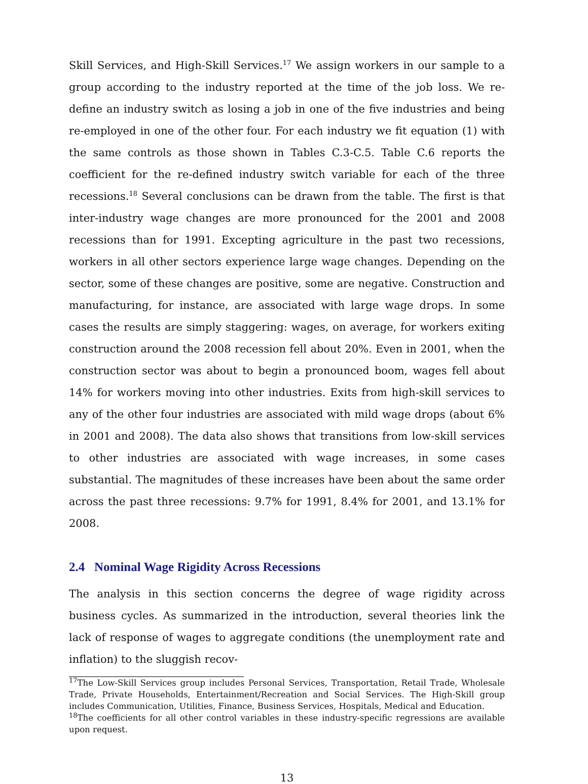Skill Services, and High-Skill Services.<sup>17</sup> We assign workers in our sample to a group according to the industry reported at the time of the job loss. We re-define an industry switch as losing a job in one of the five industries and being re-employed in one of the other four. For each industry we fit equation (1) with the same controls as those shown in Tables C.3-C.5. Table C.6 reports the coefficient for the re-defined industry switch variable for each of the three recessions.<sup>18</sup> Several conclusions can be drawn from the table. The first is that inter-industry wage changes are more pronounced for the 2001 and 2008 recessions than for 1991. Excepting agriculture in the past two recessions, workers in all other sectors experience large wage changes. Depending on the sector, some of these changes are positive, some are negative. Construction and manufacturing, for instance, are associated with large wage drops. In some cases the results are simply staggering: wages, on average, for workers exiting construction around the 2008 recession fell about 20%. Even in 2001, when the construction sector was about to begin a pronounced boom, wages fell about 14% for workers moving into other industries. Exits from high-skill services to any of the other four industries are associated with mild wage drops (about 6% in 2001 and 2008). The data also shows that transitions from low-skill services to other industries are associated with wage increases, in some cases substantial. The magnitudes of these increases have been about the same order across the past three recessions: 9.7% for 1991, 8.4% for 2001, and 13.1% for 2008.
2.4 Nominal Wage Rigidity Across Recessions
The analysis in this section concerns the degree of wage rigidity across business cycles. As summarized in the introduction, several theories link the lack of response of wages to aggregate conditions (the unemployment rate and inflation) to the sluggish recov-
<sup>17</sup> The Low-Skill Services group includes Personal Services, Transportation, Retail Trade, Wholesale Trade, Private Households, Entertainment/Recreation and Social Services. The High-Skill group includes Communication, Utilities, Finance, Business Services, Hospitals, Medical and Education.
<sup>18</sup> The coefficients for all other control variables in these industry-specific regressions are available upon request.
13